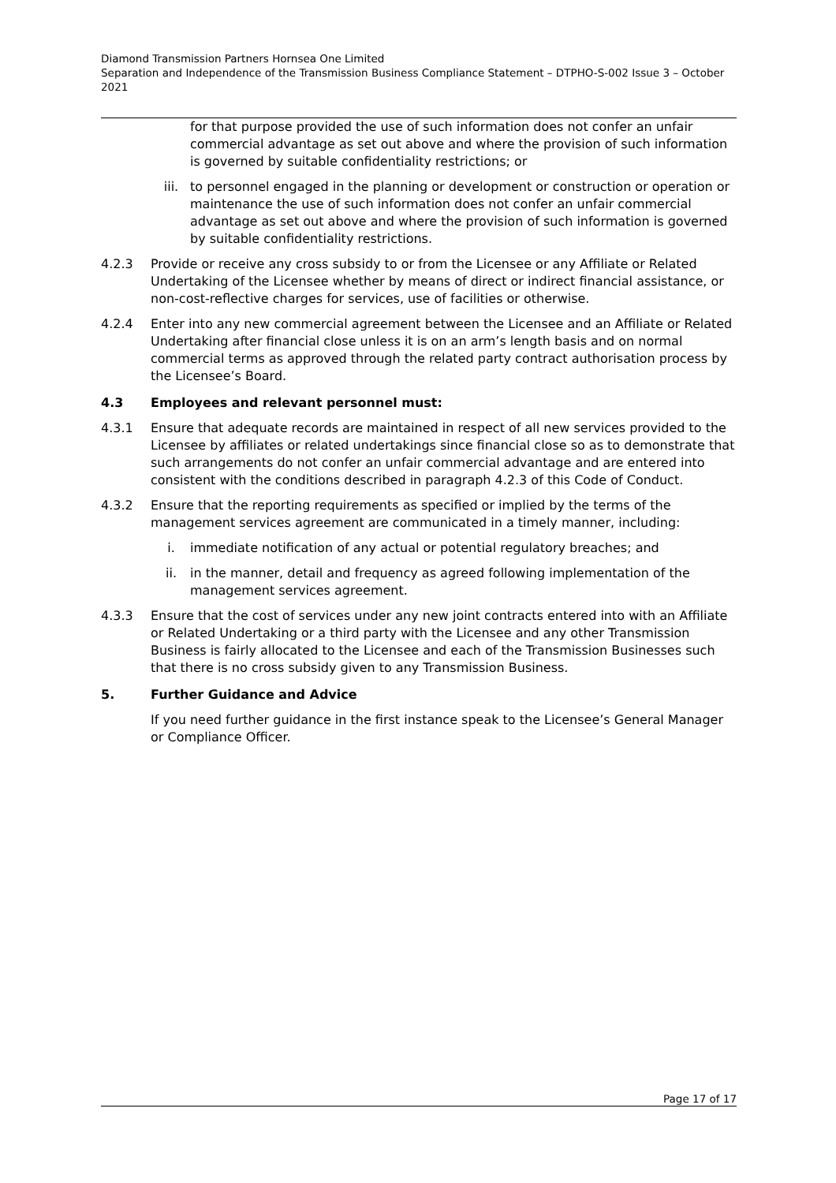Diamond Transmission Partners Hornsea One Limited
Separation and Independence of the Transmission Business Compliance Statement – DTPHO-S-002 Issue 3 – October 2021
for that purpose provided the use of such information does not confer an unfair commercial advantage as set out above and where the provision of such information is governed by suitable confidentiality restrictions; or
iii. to personnel engaged in the planning or development or construction or operation or maintenance the use of such information does not confer an unfair commercial advantage as set out above and where the provision of such information is governed by suitable confidentiality restrictions.
4.2.3 Provide or receive any cross subsidy to or from the Licensee or any Affiliate or Related Undertaking of the Licensee whether by means of direct or indirect financial assistance, or non-cost-reflective charges for services, use of facilities or otherwise.
4.2.4 Enter into any new commercial agreement between the Licensee and an Affiliate or Related Undertaking after financial close unless it is on an arm’s length basis and on normal commercial terms as approved through the related party contract authorisation process by the Licensee’s Board.
4.3 Employees and relevant personnel must:
4.3.1 Ensure that adequate records are maintained in respect of all new services provided to the Licensee by affiliates or related undertakings since financial close so as to demonstrate that such arrangements do not confer an unfair commercial advantage and are entered into consistent with the conditions described in paragraph 4.2.3 of this Code of Conduct.
4.3.2 Ensure that the reporting requirements as specified or implied by the terms of the management services agreement are communicated in a timely manner, including:
i. immediate notification of any actual or potential regulatory breaches; and
ii. in the manner, detail and frequency as agreed following implementation of the management services agreement.
4.3.3 Ensure that the cost of services under any new joint contracts entered into with an Affiliate or Related Undertaking or a third party with the Licensee and any other Transmission Business is fairly allocated to the Licensee and each of the Transmission Businesses such that there is no cross subsidy given to any Transmission Business.
5. Further Guidance and Advice
If you need further guidance in the first instance speak to the Licensee’s General Manager or Compliance Officer.
Page 17 of 17